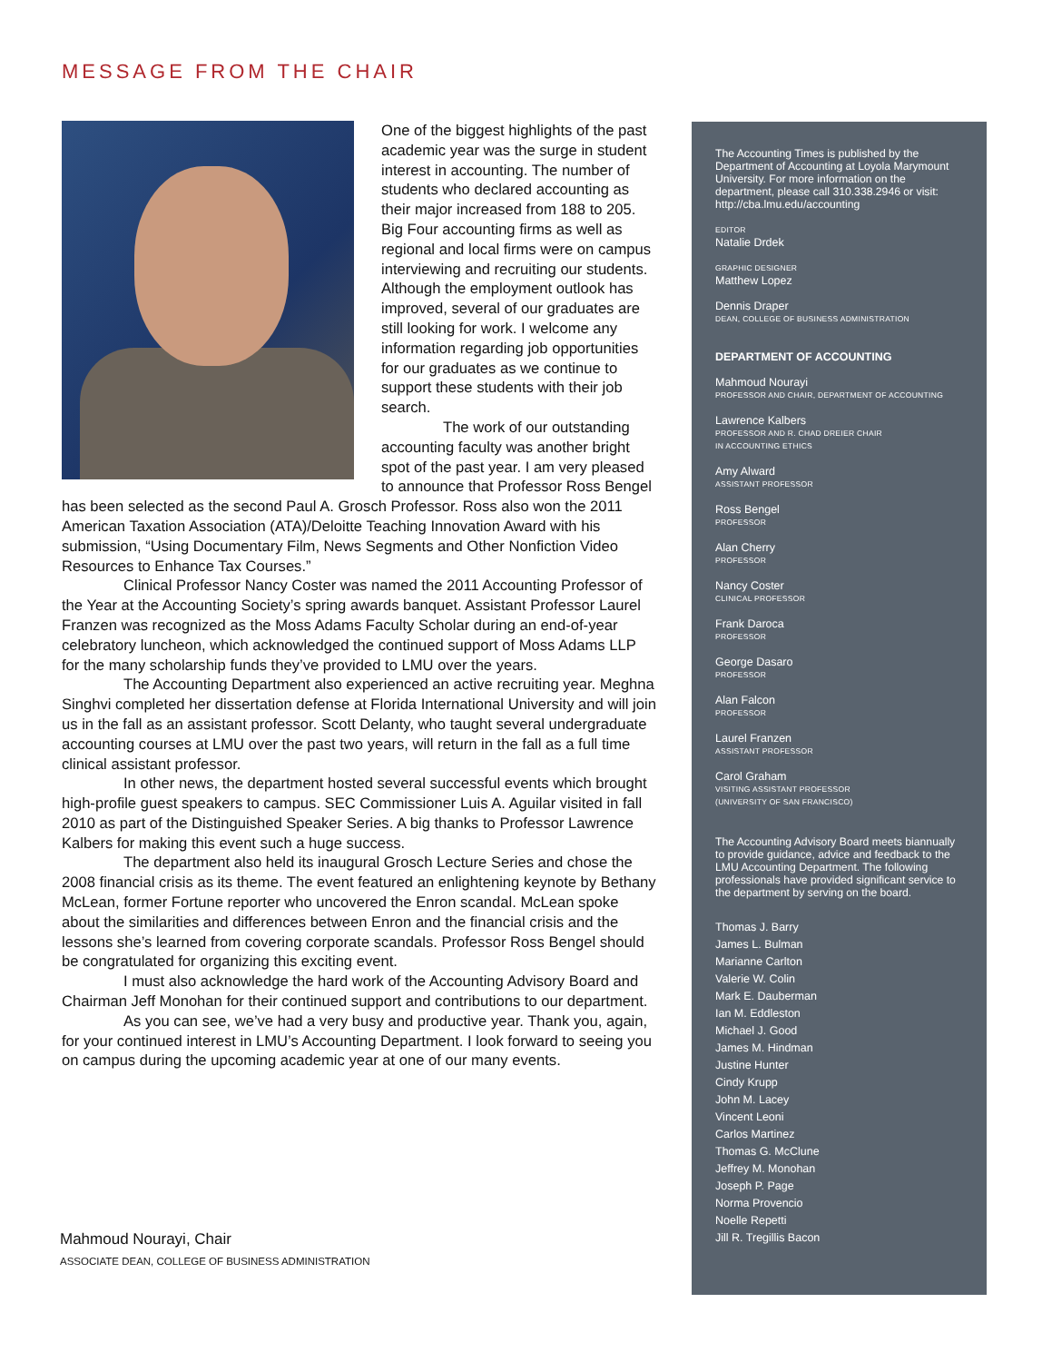MESSAGE FROM THE CHAIR
One of the biggest highlights of the past academic year was the surge in student interest in accounting. The number of students who declared accounting as their major increased from 188 to 205. Big Four accounting firms as well as regional and local firms were on campus interviewing and recruiting our students. Although the employment outlook has improved, several of our graduates are still looking for work. I welcome any information regarding job opportunities for our graduates as we continue to support these students with their job search.
The work of our outstanding accounting faculty was another bright spot of the past year. I am very pleased to announce that Professor Ross Bengel has been selected as the second Paul A. Grosch Professor. Ross also won the 2011 American Taxation Association (ATA)/Deloitte Teaching Innovation Award with his submission, “Using Documentary Film, News Segments and Other Nonfiction Video Resources to Enhance Tax Courses.”
Clinical Professor Nancy Coster was named the 2011 Accounting Professor of the Year at the Accounting Society’s spring awards banquet. Assistant Professor Laurel Franzen was recognized as the Moss Adams Faculty Scholar during an end-of-year celebratory luncheon, which acknowledged the continued support of Moss Adams LLP for the many scholarship funds they’ve provided to LMU over the years.
The Accounting Department also experienced an active recruiting year. Meghna Singhvi completed her dissertation defense at Florida International University and will join us in the fall as an assistant professor. Scott Delanty, who taught several undergraduate accounting courses at LMU over the past two years, will return in the fall as a full time clinical assistant professor.
In other news, the department hosted several successful events which brought high-profile guest speakers to campus. SEC Commissioner Luis A. Aguilar visited in fall 2010 as part of the Distinguished Speaker Series. A big thanks to Professor Lawrence Kalbers for making this event such a huge success.
The department also held its inaugural Grosch Lecture Series and chose the 2008 financial crisis as its theme. The event featured an enlightening keynote by Bethany McLean, former Fortune reporter who uncovered the Enron scandal. McLean spoke about the similarities and differences between Enron and the financial crisis and the lessons she’s learned from covering corporate scandals. Professor Ross Bengel should be congratulated for organizing this exciting event.
I must also acknowledge the hard work of the Accounting Advisory Board and Chairman Jeff Monohan for their continued support and contributions to our department.
As you can see, we’ve had a very busy and productive year. Thank you, again, for your continued interest in LMU’s Accounting Department. I look forward to seeing you on campus during the upcoming academic year at one of our many events.
Mahmoud Nourayi, Chair
ASSOCIATE DEAN, COLLEGE OF BUSINESS ADMINISTRATION
The Accounting Times is published by the Department of Accounting at Loyola Marymount University. For more information on the department, please call 310.338.2946 or visit: http://cba.lmu.edu/accounting
EDITOR
Natalie Drdek
GRAPHIC DESIGNER
Matthew Lopez
Dennis Draper
DEAN, COLLEGE OF BUSINESS ADMINISTRATION
DEPARTMENT OF ACCOUNTING
Mahmoud Nourayi
PROFESSOR AND CHAIR, DEPARTMENT OF ACCOUNTING
Lawrence Kalbers
PROFESSOR AND R. CHAD DREIER CHAIR
IN ACCOUNTING ETHICS
Amy Alward
ASSISTANT PROFESSOR
Ross Bengel
PROFESSOR
Alan Cherry
PROFESSOR
Nancy Coster
CLINICAL PROFESSOR
Frank Daroca
PROFESSOR
George Dasaro
PROFESSOR
Alan Falcon
PROFESSOR
Laurel Franzen
ASSISTANT PROFESSOR
Carol Graham
VISITING ASSISTANT PROFESSOR
(UNIVERSITY OF SAN FRANCISCO)
The Accounting Advisory Board meets biannually to provide guidance, advice and feedback to the LMU Accounting Department. The following professionals have provided significant service to the department by serving on the board.
Thomas J. Barry
James L. Bulman
Marianne Carlton
Valerie W. Colin
Mark E. Dauberman
Ian M. Eddleston
Michael J. Good
James M. Hindman
Justine Hunter
Cindy Krupp
John M. Lacey
Vincent Leoni
Carlos Martinez
Thomas G. McClune
Jeffrey M. Monohan
Joseph P. Page
Norma Provencio
Noelle Repetti
Jill R. Tregillis Bacon